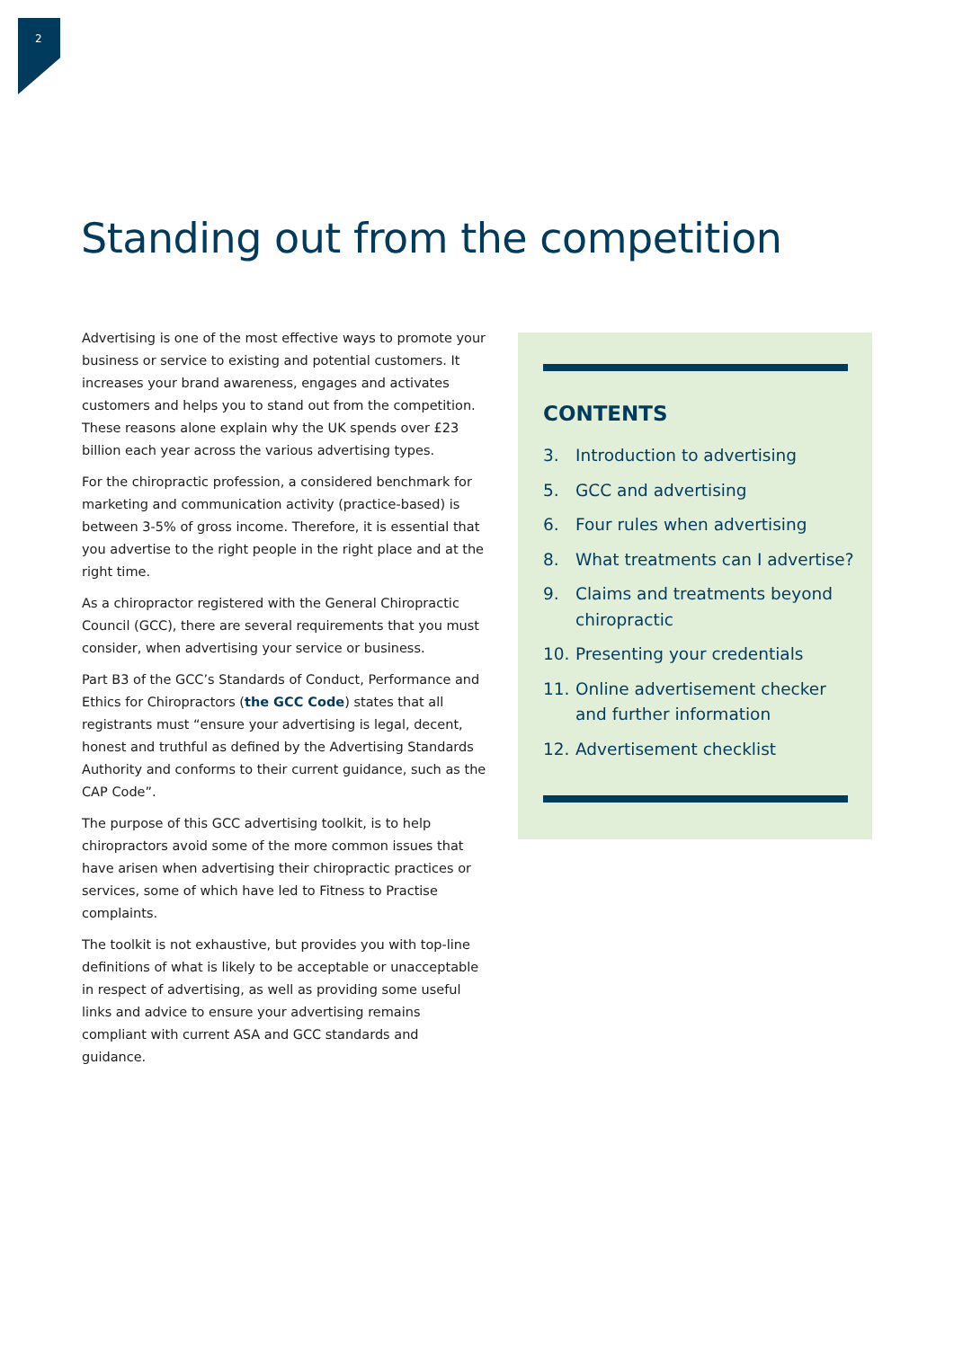2
Standing out from the competition
Advertising is one of the most effective ways to promote your business or service to existing and potential customers. It increases your brand awareness, engages and activates customers and helps you to stand out from the competition. These reasons alone explain why the UK spends over £23 billion each year across the various advertising types.
For the chiropractic profession, a considered benchmark for marketing and communication activity (practice-based) is between 3-5% of gross income. Therefore, it is essential that you advertise to the right people in the right place and at the right time.
As a chiropractor registered with the General Chiropractic Council (GCC), there are several requirements that you must consider, when advertising your service or business.
Part B3 of the GCC’s Standards of Conduct, Performance and Ethics for Chiropractors (the GCC Code) states that all registrants must “ensure your advertising is legal, decent, honest and truthful as defined by the Advertising Standards Authority and conforms to their current guidance, such as the CAP Code”.
The purpose of this GCC advertising toolkit, is to help chiropractors avoid some of the more common issues that have arisen when advertising their chiropractic practices or services, some of which have led to Fitness to Practise complaints.
The toolkit is not exhaustive, but provides you with top-line definitions of what is likely to be acceptable or unacceptable in respect of advertising, as well as providing some useful links and advice to ensure your advertising remains compliant with current ASA and GCC standards and guidance.
CONTENTS
3. Introduction to advertising
5. GCC and advertising
6. Four rules when advertising
8. What treatments can I advertise?
9. Claims and treatments beyond chiropractic
10. Presenting your credentials
11. Online advertisement checker and further information
12. Advertisement checklist